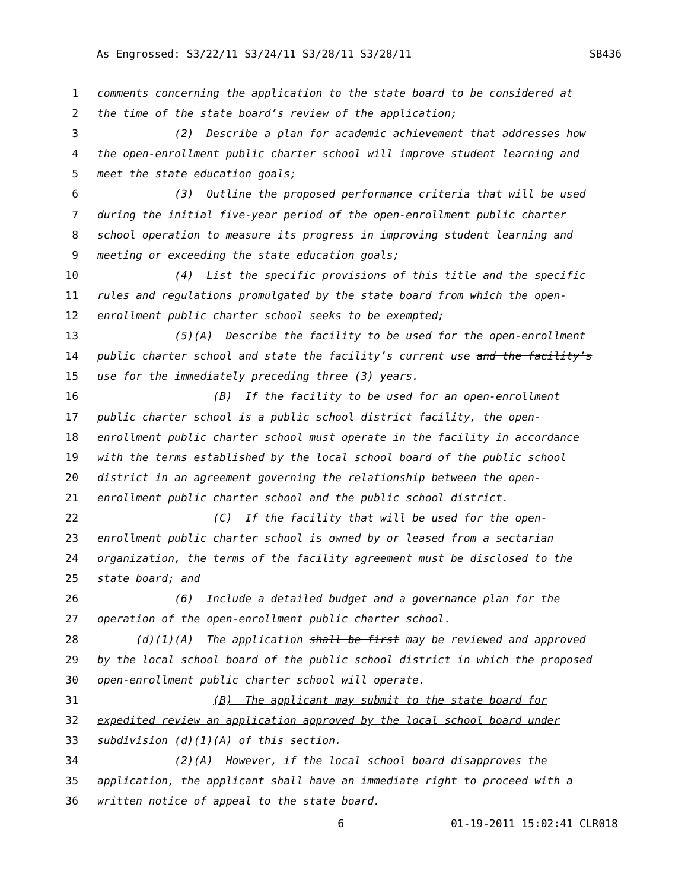As Engrossed: S3/22/11 S3/24/11 S3/28/11 S3/28/11 SB436
1 comments concerning the application to the state board to be considered at
2 the time of the state board’s review of the application;
3 (2) Describe a plan for academic achievement that addresses how
4 the open-enrollment public charter school will improve student learning and
5 meet the state education goals;
6 (3) Outline the proposed performance criteria that will be used
7 during the initial five-year period of the open-enrollment public charter
8 school operation to measure its progress in improving student learning and
9 meeting or exceeding the state education goals;
10 (4) List the specific provisions of this title and the specific
11 rules and regulations promulgated by the state board from which the open-
12 enrollment public charter school seeks to be exempted;
13 (5)(A) Describe the facility to be used for the open-enrollment
14 public charter school and state the facility’s current use and the facility’s
15 use for the immediately preceding three (3) years.
16 (B) If the facility to be used for an open-enrollment
17 public charter school is a public school district facility, the open-
18 enrollment public charter school must operate in the facility in accordance
19 with the terms established by the local school board of the public school
20 district in an agreement governing the relationship between the open-
21 enrollment public charter school and the public school district.
22 (C) If the facility that will be used for the open-
23 enrollment public charter school is owned by or leased from a sectarian
24 organization, the terms of the facility agreement must be disclosed to the
25 state board; and
26 (6) Include a detailed budget and a governance plan for the
27 operation of the open-enrollment public charter school.
28 (d)(1)(A) The application shall be first may be reviewed and approved
29 by the local school board of the public school district in which the proposed
30 open-enrollment public charter school will operate.
31 (B) The applicant may submit to the state board for
32 expedited review an application approved by the local school board under
33 subdivision (d)(1)(A) of this section.
34 (2)(A) However, if the local school board disapproves the
35 application, the applicant shall have an immediate right to proceed with a
36 written notice of appeal to the state board.
6 01-19-2011 15:02:41 CLR018